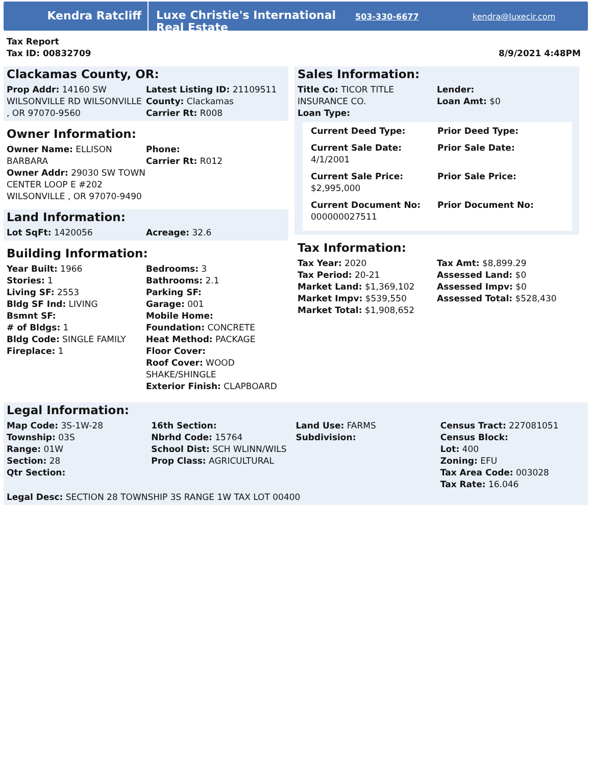Kendra Ratcliff
Luxe Christie's International Real Estate
503-330-6677 kendra@luxecir.com
Tax Report
Tax ID: 00832709
8/9/2021 4:48PM
Clackamas County, OR:
| Prop Addr: 14160 SW WILSONVILLE RD WILSONVILLE , OR 97070-9560 | Latest Listing ID: 21109511 County: Clackamas Carrier Rt: R008 |
Owner Information:
| Owner Name: ELLISON BARBARA Owner Addr: 29030 SW TOWN CENTER LOOP E #202 WILSONVILLE , OR 97070-9490 | Phone: Carrier Rt: R012 |
Land Information:
| Lot SqFt: 1420056 | Acreage: 32.6 |
Building Information:
| Year Built: 1966 Stories: 1 Living SF: 2553 Bldg SF Ind: LIVING Bsmnt SF: # of Bldgs: 1 Bldg Code: SINGLE FAMILY Fireplace: 1 | Bedrooms: 3 Bathrooms: 2.1 Parking SF: Garage: 001 Mobile Home: Foundation: CONCRETE Heat Method: PACKAGE Floor Cover: Roof Cover: WOOD SHAKE/SHINGLE Exterior Finish: CLAPBOARD |
Sales Information:
| Title Co: TICOR TITLE INSURANCE CO. Loan Type: | Lender: Loan Amt: $0 |
| Current Deed Type: | Prior Deed Type: |
| Current Sale Date: 4/1/2001 | Prior Sale Date: |
| Current Sale Price: $2,995,000 | Prior Sale Price: |
| Current Document No: 000000027511 | Prior Document No: |
Tax Information:
| Tax Year: 2020 Tax Period: 20-21 Market Land: $1,369,102 Market Impv: $539,550 Market Total: $1,908,652 | Tax Amt: $8,899.29 Assessed Land: $0 Assessed Impv: $0 Assessed Total: $528,430 |
Legal Information:
| Map Code: 3S-1W-28 Township: 03S Range: 01W Section: 28 Qtr Section: | 16th Section: Nbrhd Code: 15764 School Dist: SCH WLINN/WILS Prop Class: AGRICULTURAL | Land Use: FARMS Subdivision: | Census Tract: 227081051 Census Block: Lot: 400 Zoning: EFU Tax Area Code: 003028 Tax Rate: 16.046 |
Legal Desc: SECTION 28 TOWNSHIP 3S RANGE 1W TAX LOT 00400